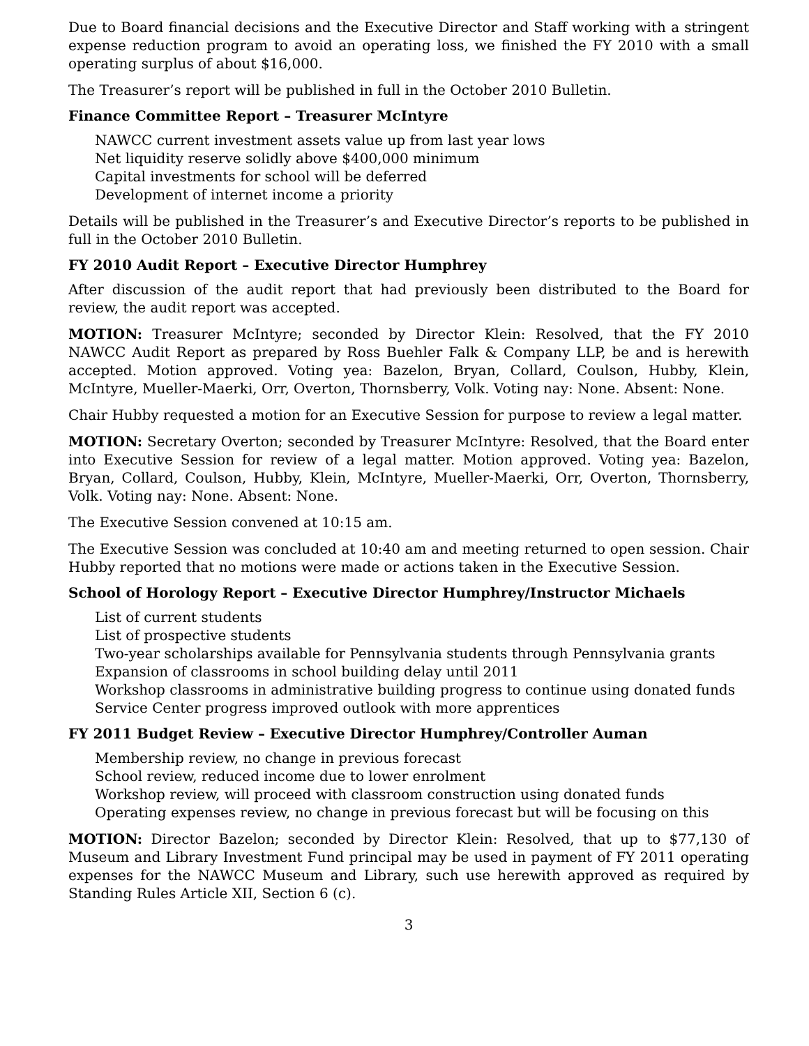Due to Board financial decisions and the Executive Director and Staff working with a stringent expense reduction program to avoid an operating loss, we finished the FY 2010 with a small operating surplus of about $16,000.
The Treasurer’s report will be published in full in the October 2010 Bulletin.
Finance Committee Report – Treasurer McIntyre
NAWCC current investment assets value up from last year lows
Net liquidity reserve solidly above $400,000 minimum
Capital investments for school will be deferred
Development of internet income a priority
Details will be published in the Treasurer’s and Executive Director’s reports to be published in full in the October 2010 Bulletin.
FY 2010 Audit Report – Executive Director Humphrey
After discussion of the audit report that had previously been distributed to the Board for review, the audit report was accepted.
MOTION: Treasurer McIntyre; seconded by Director Klein: Resolved, that the FY 2010 NAWCC Audit Report as prepared by Ross Buehler Falk & Company LLP, be and is herewith accepted. Motion approved. Voting yea: Bazelon, Bryan, Collard, Coulson, Hubby, Klein, McIntyre, Mueller-Maerki, Orr, Overton, Thornsberry, Volk. Voting nay: None. Absent: None.
Chair Hubby requested a motion for an Executive Session for purpose to review a legal matter.
MOTION: Secretary Overton; seconded by Treasurer McIntyre: Resolved, that the Board enter into Executive Session for review of a legal matter. Motion approved. Voting yea: Bazelon, Bryan, Collard, Coulson, Hubby, Klein, McIntyre, Mueller-Maerki, Orr, Overton, Thornsberry, Volk. Voting nay: None. Absent: None.
The Executive Session convened at 10:15 am.
The Executive Session was concluded at 10:40 am and meeting returned to open session. Chair Hubby reported that no motions were made or actions taken in the Executive Session.
School of Horology Report – Executive Director Humphrey/Instructor Michaels
List of current students
List of prospective students
Two-year scholarships available for Pennsylvania students through Pennsylvania grants
Expansion of classrooms in school building delay until 2011
Workshop classrooms in administrative building progress to continue using donated funds
Service Center progress improved outlook with more apprentices
FY 2011 Budget Review – Executive Director Humphrey/Controller Auman
Membership review, no change in previous forecast
School review, reduced income due to lower enrolment
Workshop review, will proceed with classroom construction using donated funds
Operating expenses review, no change in previous forecast but will be focusing on this
MOTION: Director Bazelon; seconded by Director Klein: Resolved, that up to $77,130 of Museum and Library Investment Fund principal may be used in payment of FY 2011 operating expenses for the NAWCC Museum and Library, such use herewith approved as required by Standing Rules Article XII, Section 6 (c).
3